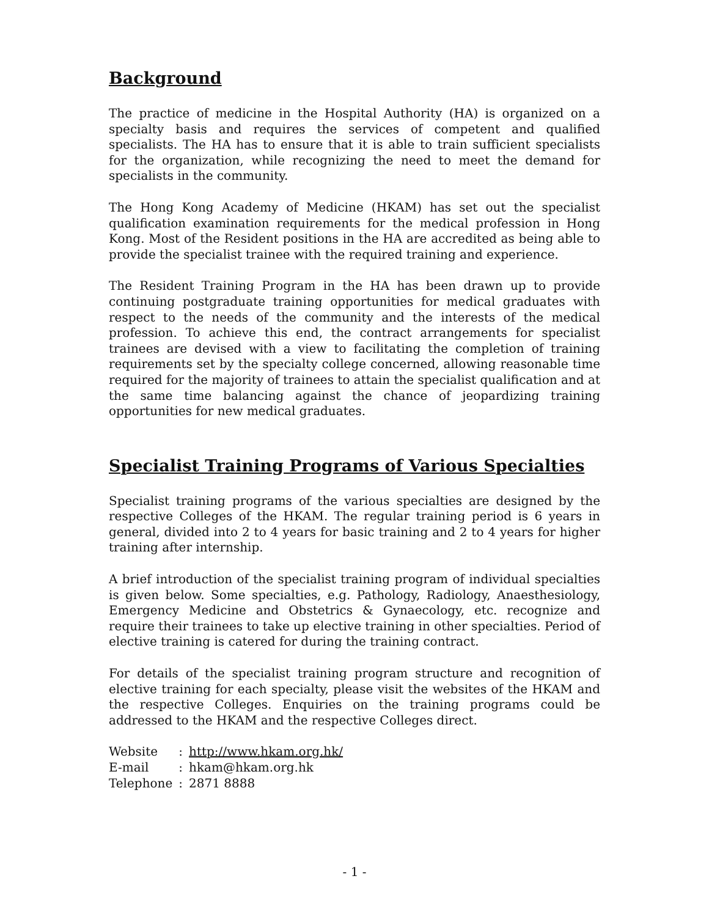Background
The practice of medicine in the Hospital Authority (HA) is organized on a specialty basis and requires the services of competent and qualified specialists. The HA has to ensure that it is able to train sufficient specialists for the organization, while recognizing the need to meet the demand for specialists in the community.
The Hong Kong Academy of Medicine (HKAM) has set out the specialist qualification examination requirements for the medical profession in Hong Kong. Most of the Resident positions in the HA are accredited as being able to provide the specialist trainee with the required training and experience.
The Resident Training Program in the HA has been drawn up to provide continuing postgraduate training opportunities for medical graduates with respect to the needs of the community and the interests of the medical profession. To achieve this end, the contract arrangements for specialist trainees are devised with a view to facilitating the completion of training requirements set by the specialty college concerned, allowing reasonable time required for the majority of trainees to attain the specialist qualification and at the same time balancing against the chance of jeopardizing training opportunities for new medical graduates.
Specialist Training Programs of Various Specialties
Specialist training programs of the various specialties are designed by the respective Colleges of the HKAM. The regular training period is 6 years in general, divided into 2 to 4 years for basic training and 2 to 4 years for higher training after internship.
A brief introduction of the specialist training program of individual specialties is given below. Some specialties, e.g. Pathology, Radiology, Anaesthesiology, Emergency Medicine and Obstetrics & Gynaecology, etc. recognize and require their trainees to take up elective training in other specialties. Period of elective training is catered for during the training contract.
For details of the specialist training program structure and recognition of elective training for each specialty, please visit the websites of the HKAM and the respective Colleges. Enquiries on the training programs could be addressed to the HKAM and the respective Colleges direct.
| Website | : | http://www.hkam.org.hk/ |
| E-mail | : | hkam@hkam.org.hk |
| Telephone | : | 2871 8888 |
- 1 -